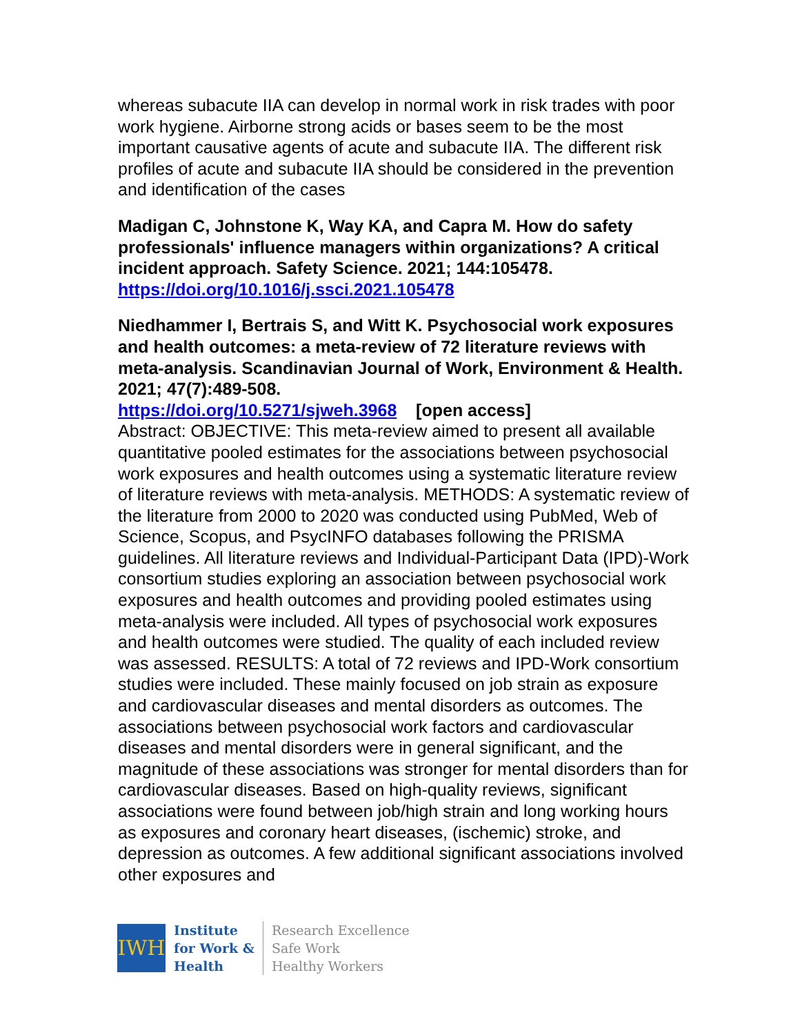whereas subacute IIA can develop in normal work in risk trades with poor work hygiene. Airborne strong acids or bases seem to be the most important causative agents of acute and subacute IIA. The different risk profiles of acute and subacute IIA should be considered in the prevention and identification of the cases
Madigan C, Johnstone K, Way KA, and Capra M. How do safety professionals' influence managers within organizations? A critical incident approach. Safety Science. 2021; 144:105478.
https://doi.org/10.1016/j.ssci.2021.105478
Niedhammer I, Bertrais S, and Witt K. Psychosocial work exposures and health outcomes: a meta-review of 72 literature reviews with meta-analysis. Scandinavian Journal of Work, Environment & Health. 2021; 47(7):489-508.
https://doi.org/10.5271/sjweh.3968 [open access]
Abstract: OBJECTIVE: This meta-review aimed to present all available quantitative pooled estimates for the associations between psychosocial work exposures and health outcomes using a systematic literature review of literature reviews with meta-analysis. METHODS: A systematic review of the literature from 2000 to 2020 was conducted using PubMed, Web of Science, Scopus, and PsycINFO databases following the PRISMA guidelines. All literature reviews and Individual-Participant Data (IPD)-Work consortium studies exploring an association between psychosocial work exposures and health outcomes and providing pooled estimates using meta-analysis were included. All types of psychosocial work exposures and health outcomes were studied. The quality of each included review was assessed. RESULTS: A total of 72 reviews and IPD-Work consortium studies were included. These mainly focused on job strain as exposure and cardiovascular diseases and mental disorders as outcomes. The associations between psychosocial work factors and cardiovascular diseases and mental disorders were in general significant, and the magnitude of these associations was stronger for mental disorders than for cardiovascular diseases. Based on high-quality reviews, significant associations were found between job/high strain and long working hours as exposures and coronary heart diseases, (ischemic) stroke, and depression as outcomes. A few additional significant associations involved other exposures and
IWH
Institute
for Work &
Health
Research Excellence
Safe Work
Healthy Workers